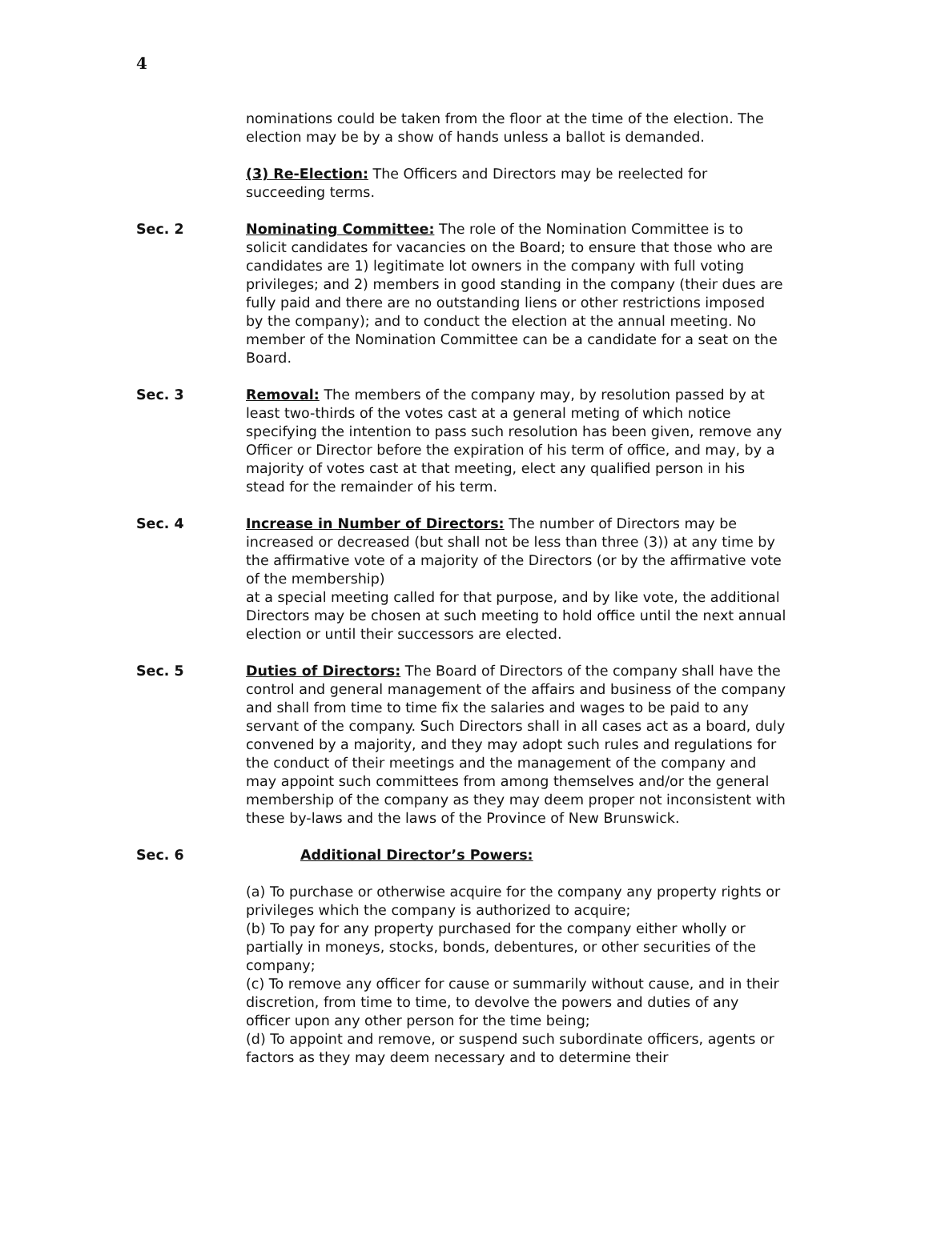4
nominations could be taken from the floor at the time of the election. The election may be by a show of hands unless a ballot is demanded.
(3) Re-Election: The Officers and Directors may be reelected for succeeding terms.
Sec. 2 Nominating Committee: The role of the Nomination Committee is to solicit candidates for vacancies on the Board; to ensure that those who are candidates are 1) legitimate lot owners in the company with full voting privileges; and 2) members in good standing in the company (their dues are fully paid and there are no outstanding liens or other restrictions imposed by the company); and to conduct the election at the annual meeting. No member of the Nomination Committee can be a candidate for a seat on the Board.
Sec. 3 Removal: The members of the company may, by resolution passed by at least two-thirds of the votes cast at a general meting of which notice specifying the intention to pass such resolution has been given, remove any Officer or Director before the expiration of his term of office, and may, by a majority of votes cast at that meeting, elect any qualified person in his stead for the remainder of his term.
Sec. 4 Increase in Number of Directors: The number of Directors may be increased or decreased (but shall not be less than three (3)) at any time by the affirmative vote of a majority of the Directors (or by the affirmative vote of the membership)
at a special meeting called for that purpose, and by like vote, the additional Directors may be chosen at such meeting to hold office until the next annual election or until their successors are elected.
Sec. 5 Duties of Directors: The Board of Directors of the company shall have the control and general management of the affairs and business of the company and shall from time to time fix the salaries and wages to be paid to any servant of the company. Such Directors shall in all cases act as a board, duly convened by a majority, and they may adopt such rules and regulations for the conduct of their meetings and the management of the company and may appoint such committees from among themselves and/or the general membership of the company as they may deem proper not inconsistent with these by-laws and the laws of the Province of New Brunswick.
Sec. 6 Additional Director’s Powers:
(a) To purchase or otherwise acquire for the company any property rights or privileges which the company is authorized to acquire;
(b) To pay for any property purchased for the company either wholly or partially in moneys, stocks, bonds, debentures, or other securities of the company;
(c) To remove any officer for cause or summarily without cause, and in their discretion, from time to time, to devolve the powers and duties of any officer upon any other person for the time being;
(d) To appoint and remove, or suspend such subordinate officers, agents or factors as they may deem necessary and to determine their